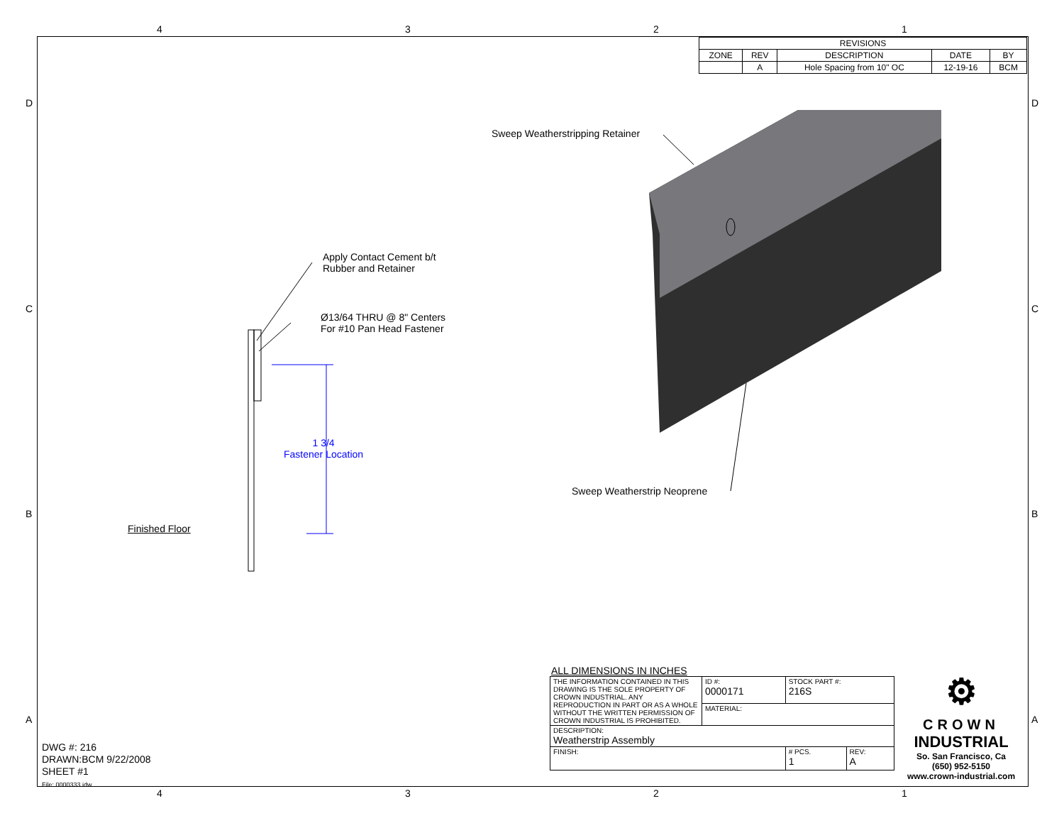4321
| REVISIONS | | | | |
| --- | --- | --- | --- | --- |
| ZONE | REV | DESCRIPTION | DATE | BY |
| | A | Hole Spacing from 10" OC | 12-19-16 | BCM |
Sweep Weatherstripping Retainer
Apply Contact Cement b/t
Rubber and Retainer
Ø13/64 THRU @ 8" Centers
For #10 Pan Head Fastener
1 3/4
Fastener Location
Sweep Weatherstrip Neoprene
Finished Floor
D
C
B
A
D
C
B
A
ALL DIMENSIONS IN INCHES
| THE INFORMATION CONTAINED IN THIS DRAWING IS THE SOLE PROPERTY OF CROWN INDUSTRIAL. ANY REPRODUCTION IN PART OR AS A WHOLE WITHOUT THE WRITTEN PERMISSION OF CROWN INDUSTRIAL IS PROHIBITED. | ID #: 0000171 | STOCK PART #: 216S | | |
| | MATERIAL: | | | |
| DESCRIPTION: Weatherstrip Assembly | | | | |
| FINISH: | | | # PCS. 1 | REV: A |
⚙
CROWN
INDUSTRIAL
So. San Francisco, Ca
(650) 952-5150
www.crown-industrial.com
DWG #: 216
DRAWN:BCM 9/22/2008
SHEET #1
File: 0000333.idw
4321